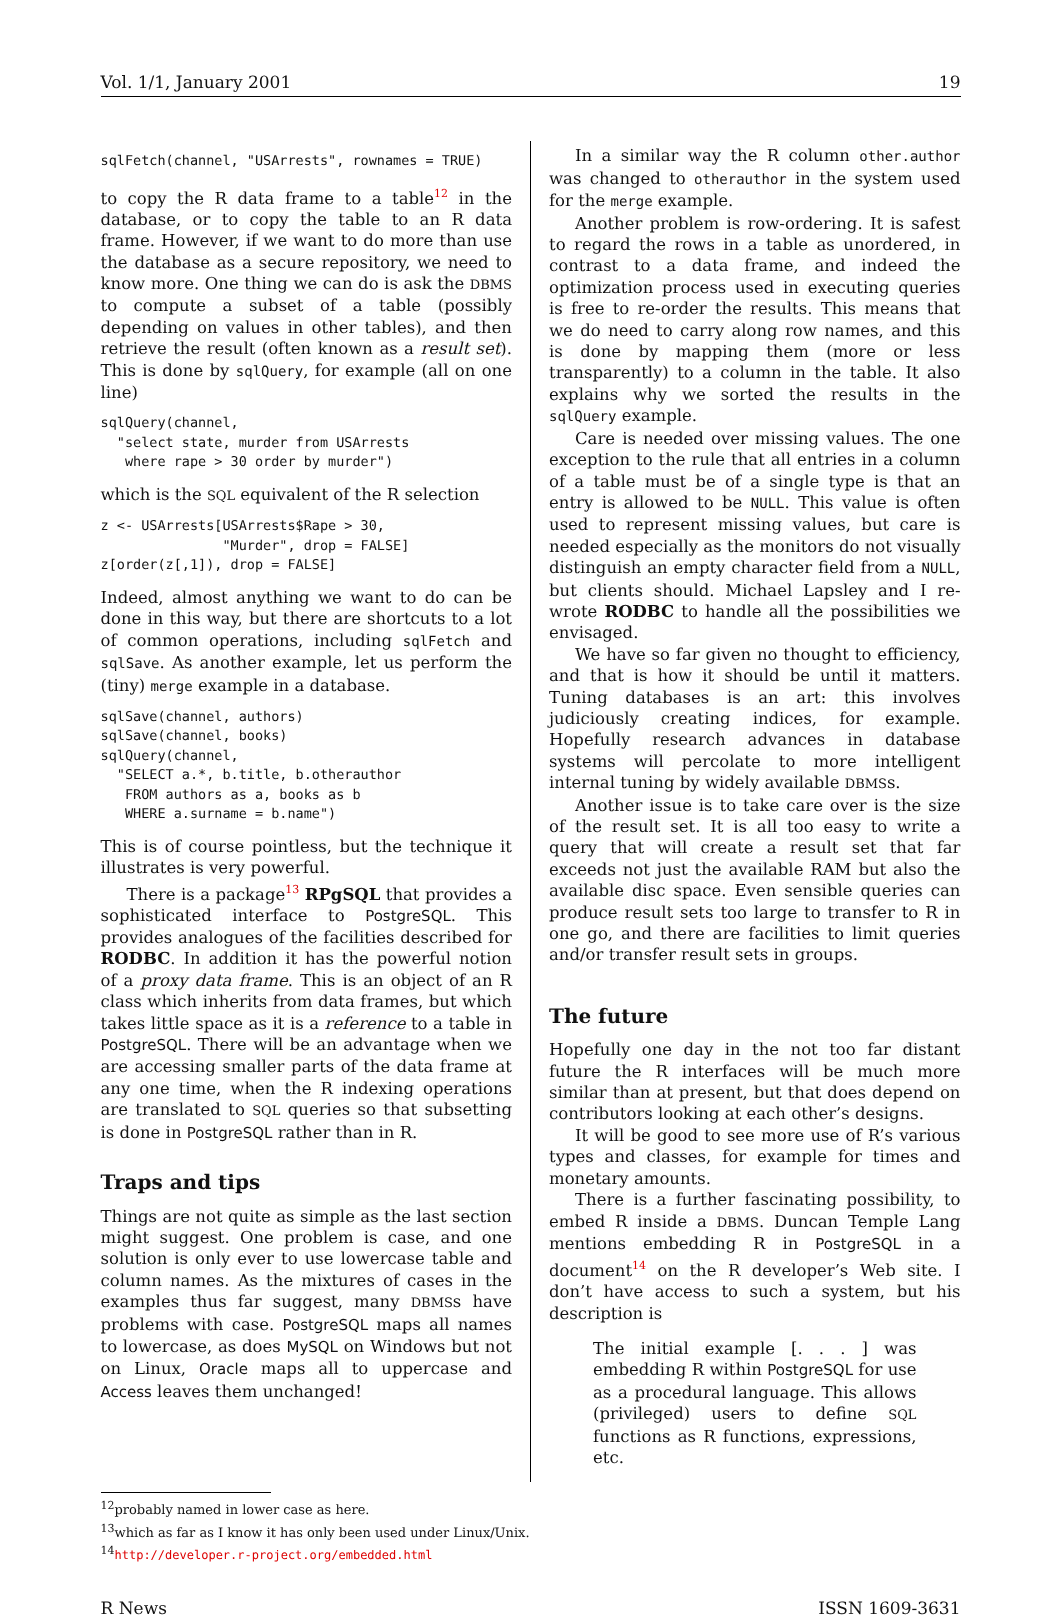Vol. 1/1, January 2001 19
sqlFetch(channel, "USArrests", rownames = TRUE)
to copy the R data frame to a table<sup>12</sup> in the database, or to copy the table to an R data frame. However, if we want to do more than use the database as a secure repository, we need to know more. One thing we can do is ask the DBMS to compute a subset of a table (possibly depending on values in other tables), and then retrieve the result (often known as a result set). This is done by sqlQuery, for example (all on one line)
sqlQuery(channel,
  "select state, murder from USArrests
   where rape > 30 order by murder")
which is the SQL equivalent of the R selection
z <- USArrests[USArrests$Rape > 30,
               "Murder", drop = FALSE]
z[order(z[,1]), drop = FALSE]
Indeed, almost anything we want to do can be done in this way, but there are shortcuts to a lot of common operations, including sqlFetch and sqlSave. As another example, let us perform the (tiny) merge example in a database.
sqlSave(channel, authors)
sqlSave(channel, books)
sqlQuery(channel,
  "SELECT a.*, b.title, b.otherauthor
   FROM authors as a, books as b
   WHERE a.surname = b.name")
This is of course pointless, but the technique it illustrates is very powerful.
There is a package<sup>13</sup> RPgSQL that provides a sophisticated interface to PostgreSQL. This provides analogues of the facilities described for RODBC. In addition it has the powerful notion of a proxy data frame. This is an object of an R class which inherits from data frames, but which takes little space as it is a reference to a table in PostgreSQL. There will be an advantage when we are accessing smaller parts of the data frame at any one time, when the R indexing operations are translated to SQL queries so that subsetting is done in PostgreSQL rather than in R.
Traps and tips
Things are not quite as simple as the last section might suggest. One problem is case, and one solution is only ever to use lowercase table and column names. As the mixtures of cases in the examples thus far suggest, many DBMSs have problems with case. PostgreSQL maps all names to lowercase, as does MySQL on Windows but not on Linux, Oracle maps all to uppercase and Access leaves them unchanged!
In a similar way the R column other.author was changed to otherauthor in the system used for the merge example.
Another problem is row-ordering. It is safest to regard the rows in a table as unordered, in contrast to a data frame, and indeed the optimization process used in executing queries is free to re-order the results. This means that we do need to carry along row names, and this is done by mapping them (more or less transparently) to a column in the table. It also explains why we sorted the results in the sqlQuery example.
Care is needed over missing values. The one exception to the rule that all entries in a column of a table must be of a single type is that an entry is allowed to be NULL. This value is often used to represent missing values, but care is needed especially as the monitors do not visually distinguish an empty character field from a NULL, but clients should. Michael Lapsley and I re-wrote RODBC to handle all the possibilities we envisaged.
We have so far given no thought to efficiency, and that is how it should be until it matters. Tuning databases is an art: this involves judiciously creating indices, for example. Hopefully research advances in database systems will percolate to more intelligent internal tuning by widely available DBMSs.
Another issue is to take care over is the size of the result set. It is all too easy to write a query that will create a result set that far exceeds not just the available RAM but also the available disc space. Even sensible queries can produce result sets too large to transfer to R in one go, and there are facilities to limit queries and/or transfer result sets in groups.
The future
Hopefully one day in the not too far distant future the R interfaces will be much more similar than at present, but that does depend on contributors looking at each other’s designs.
It will be good to see more use of R’s various types and classes, for example for times and monetary amounts.
There is a further fascinating possibility, to embed R inside a DBMS. Duncan Temple Lang mentions embedding R in PostgreSQL in a document<sup>14</sup> on the R developer’s Web site. I don’t have access to such a system, but his description is
The initial example [. . . ] was embedding R within PostgreSQL for use as a procedural language. This allows (privileged) users to define SQL functions as R functions, expressions, etc.
<sup>12</sup> probably named in lower case as here.
<sup>13</sup> which as far as I know it has only been used under Linux/Unix.
<sup>14</sup> http://developer.r-project.org/embedded.html
R News ISSN 1609-3631